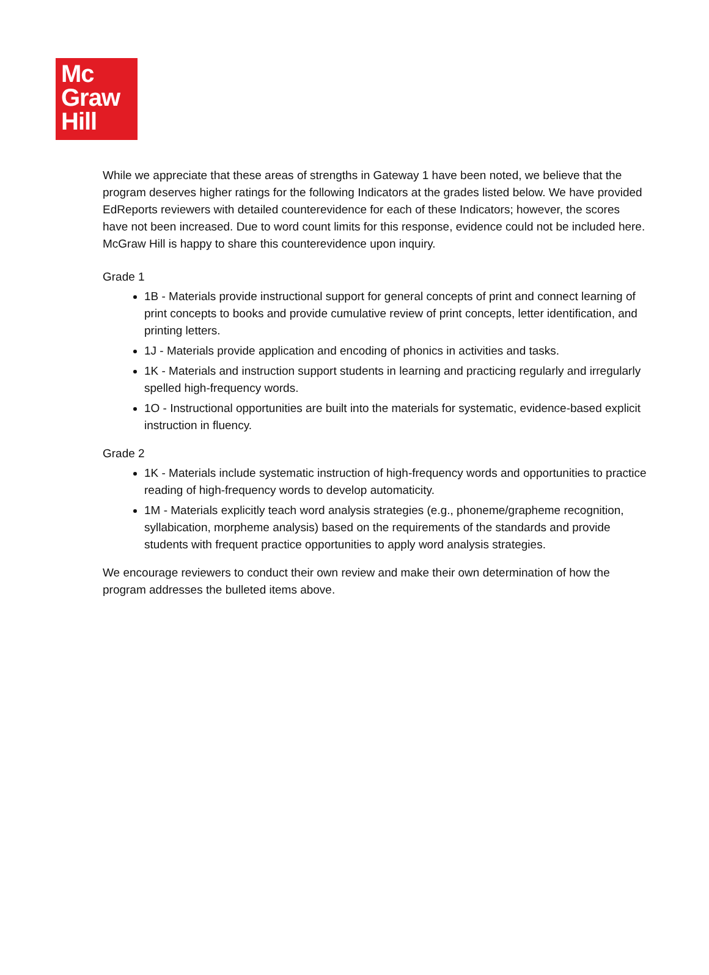Mc
Graw
Hill
While we appreciate that these areas of strengths in Gateway 1 have been noted, we believe that the program deserves higher ratings for the following Indicators at the grades listed below. We have provided EdReports reviewers with detailed counterevidence for each of these Indicators; however, the scores have not been increased. Due to word count limits for this response, evidence could not be included here. McGraw Hill is happy to share this counterevidence upon inquiry.
Grade 1
1B - Materials provide instructional support for general concepts of print and connect learning of print concepts to books and provide cumulative review of print concepts, letter identification, and printing letters.
1J - Materials provide application and encoding of phonics in activities and tasks.
1K - Materials and instruction support students in learning and practicing regularly and irregularly spelled high-frequency words.
1O - Instructional opportunities are built into the materials for systematic, evidence-based explicit instruction in fluency.
Grade 2
1K - Materials include systematic instruction of high-frequency words and opportunities to practice reading of high-frequency words to develop automaticity.
1M - Materials explicitly teach word analysis strategies (e.g., phoneme/grapheme recognition, syllabication, morpheme analysis) based on the requirements of the standards and provide students with frequent practice opportunities to apply word analysis strategies.
We encourage reviewers to conduct their own review and make their own determination of how the program addresses the bulleted items above.